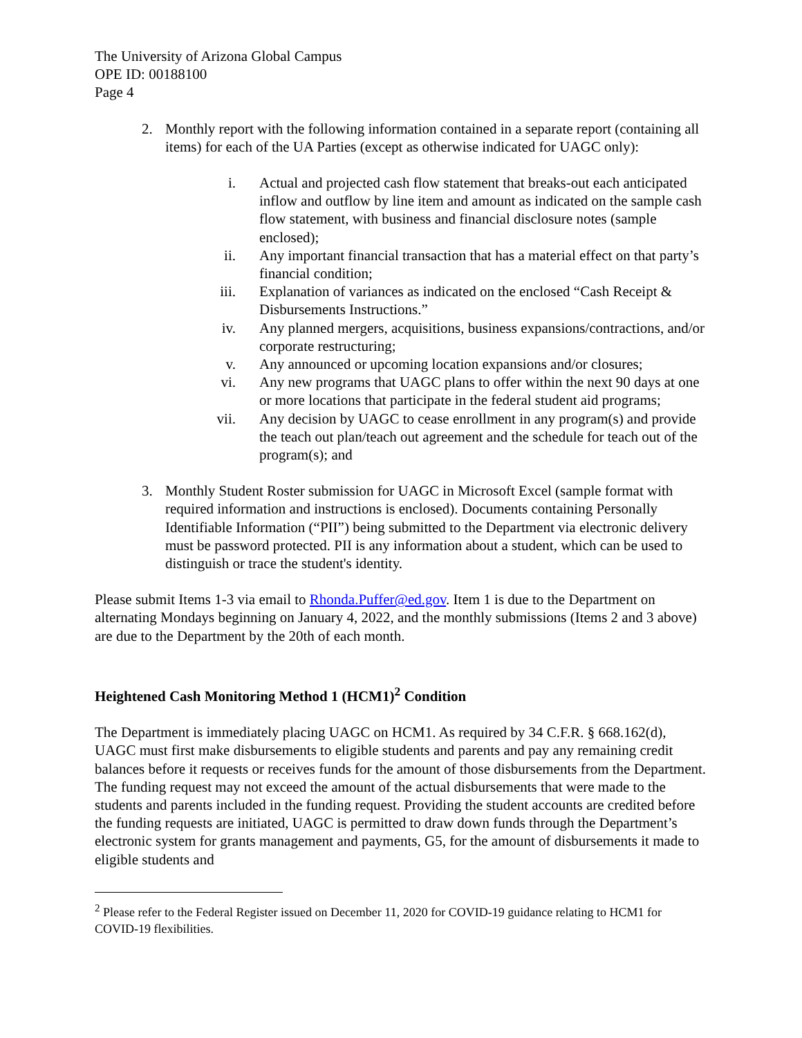The University of Arizona Global Campus
OPE ID: 00188100
Page 4
2. Monthly report with the following information contained in a separate report (containing all items) for each of the UA Parties (except as otherwise indicated for UAGC only):
i. Actual and projected cash flow statement that breaks-out each anticipated inflow and outflow by line item and amount as indicated on the sample cash flow statement, with business and financial disclosure notes (sample enclosed);
ii. Any important financial transaction that has a material effect on that party’s financial condition;
iii. Explanation of variances as indicated on the enclosed “Cash Receipt & Disbursements Instructions.”
iv. Any planned mergers, acquisitions, business expansions/contractions, and/or corporate restructuring;
v. Any announced or upcoming location expansions and/or closures;
vi. Any new programs that UAGC plans to offer within the next 90 days at one or more locations that participate in the federal student aid programs;
vii. Any decision by UAGC to cease enrollment in any program(s) and provide the teach out plan/teach out agreement and the schedule for teach out of the program(s); and
3. Monthly Student Roster submission for UAGC in Microsoft Excel (sample format with required information and instructions is enclosed). Documents containing Personally Identifiable Information (“PII”) being submitted to the Department via electronic delivery must be password protected. PII is any information about a student, which can be used to distinguish or trace the student's identity.
Please submit Items 1-3 via email to Rhonda.Puffer@ed.gov. Item 1 is due to the Department on alternating Mondays beginning on January 4, 2022, and the monthly submissions (Items 2 and 3 above) are due to the Department by the 20th of each month.
Heightened Cash Monitoring Method 1 (HCM1)<sup>2</sup> Condition
The Department is immediately placing UAGC on HCM1. As required by 34 C.F.R. § 668.162(d), UAGC must first make disbursements to eligible students and parents and pay any remaining credit balances before it requests or receives funds for the amount of those disbursements from the Department. The funding request may not exceed the amount of the actual disbursements that were made to the students and parents included in the funding request. Providing the student accounts are credited before the funding requests are initiated, UAGC is permitted to draw down funds through the Department’s electronic system for grants management and payments, G5, for the amount of disbursements it made to eligible students and
<sup>2</sup> Please refer to the Federal Register issued on December 11, 2020 for COVID-19 guidance relating to HCM1 for COVID-19 flexibilities.